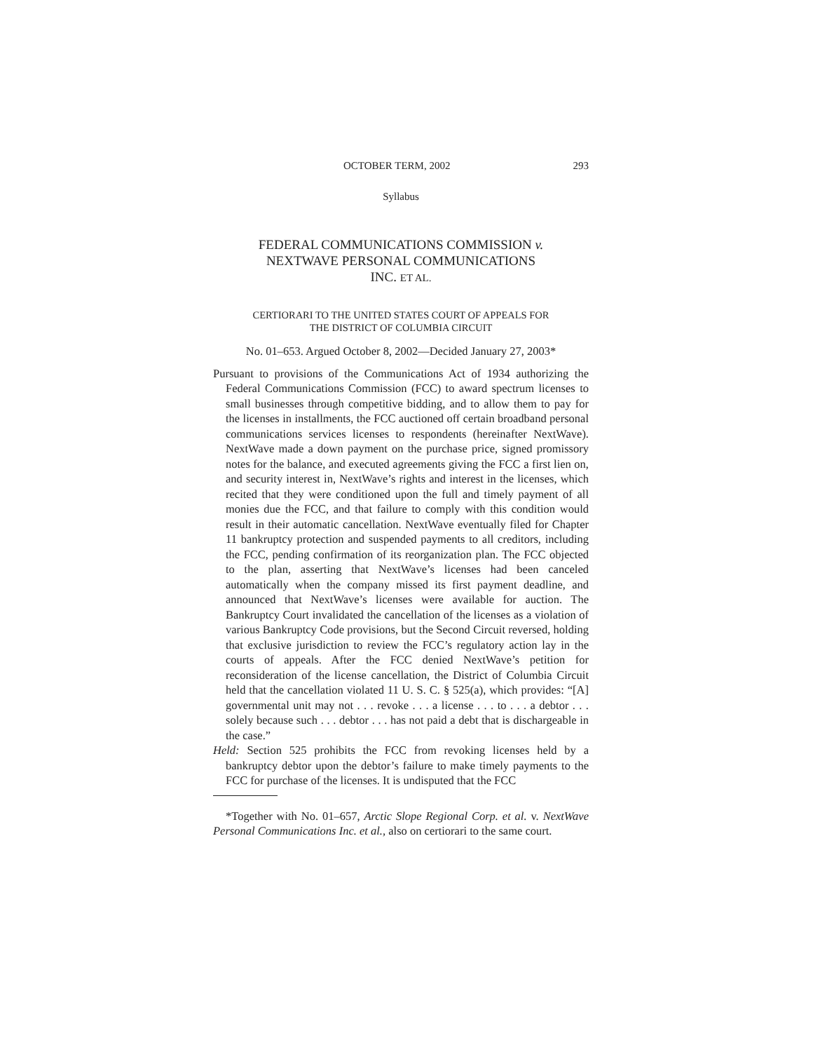OCTOBER TERM, 2002 293
Syllabus
FEDERAL COMMUNICATIONS COMMISSION v.
NEXTWAVE PERSONAL COMMUNICATIONS
INC. ET AL.
CERTIORARI TO THE UNITED STATES COURT OF APPEALS FOR
THE DISTRICT OF COLUMBIA CIRCUIT
No. 01–653. Argued October 8, 2002—Decided January 27, 2003*
Pursuant to provisions of the Communications Act of 1934 authorizing the Federal Communications Commission (FCC) to award spectrum licenses to small businesses through competitive bidding, and to allow them to pay for the licenses in installments, the FCC auctioned off certain broadband personal communications services licenses to respondents (hereinafter NextWave). NextWave made a down payment on the purchase price, signed promissory notes for the balance, and executed agreements giving the FCC a first lien on, and security interest in, NextWave’s rights and interest in the licenses, which recited that they were conditioned upon the full and timely payment of all monies due the FCC, and that failure to comply with this condition would result in their automatic cancellation. NextWave eventually filed for Chapter 11 bankruptcy protection and suspended payments to all creditors, including the FCC, pending confirmation of its reorganization plan. The FCC objected to the plan, asserting that NextWave’s licenses had been canceled automatically when the company missed its first payment deadline, and announced that NextWave’s licenses were available for auction. The Bankruptcy Court invalidated the cancellation of the licenses as a violation of various Bankruptcy Code provisions, but the Second Circuit reversed, holding that exclusive jurisdiction to review the FCC’s regulatory action lay in the courts of appeals. After the FCC denied NextWave’s petition for reconsideration of the license cancellation, the District of Columbia Circuit held that the cancellation violated 11 U. S. C. § 525(a), which provides: “[A] governmental unit may not . . . revoke . . . a license . . . to . . . a debtor . . . solely because such . . . debtor . . . has not paid a debt that is dischargeable in the case.”
Held: Section 525 prohibits the FCC from revoking licenses held by a bankruptcy debtor upon the debtor’s failure to make timely payments to the FCC for purchase of the licenses. It is undisputed that the FCC
*Together with No. 01–657, Arctic Slope Regional Corp. et al. v. NextWave Personal Communications Inc. et al., also on certiorari to the same court.